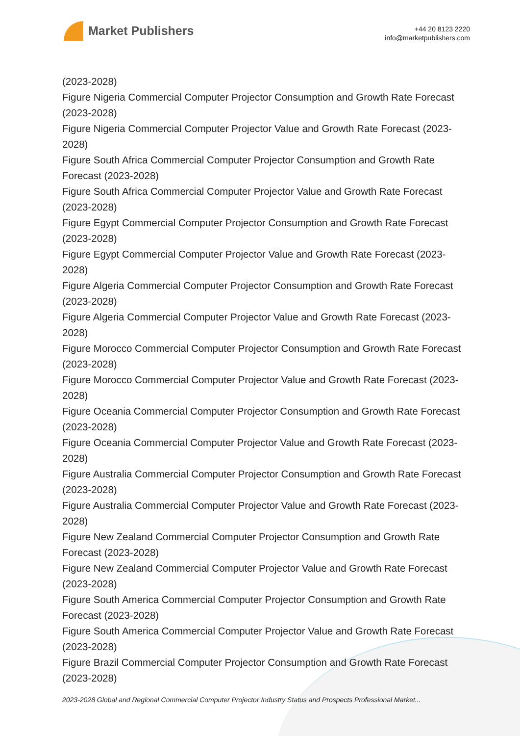Market Publishers
+44 20 8123 2220
info@marketpublishers.com
(2023-2028)
Figure Nigeria Commercial Computer Projector Consumption and Growth Rate Forecast (2023-2028)
Figure Nigeria Commercial Computer Projector Value and Growth Rate Forecast (2023-2028)
Figure South Africa Commercial Computer Projector Consumption and Growth Rate Forecast (2023-2028)
Figure South Africa Commercial Computer Projector Value and Growth Rate Forecast (2023-2028)
Figure Egypt Commercial Computer Projector Consumption and Growth Rate Forecast (2023-2028)
Figure Egypt Commercial Computer Projector Value and Growth Rate Forecast (2023-2028)
Figure Algeria Commercial Computer Projector Consumption and Growth Rate Forecast (2023-2028)
Figure Algeria Commercial Computer Projector Value and Growth Rate Forecast (2023-2028)
Figure Morocco Commercial Computer Projector Consumption and Growth Rate Forecast (2023-2028)
Figure Morocco Commercial Computer Projector Value and Growth Rate Forecast (2023-2028)
Figure Oceania Commercial Computer Projector Consumption and Growth Rate Forecast (2023-2028)
Figure Oceania Commercial Computer Projector Value and Growth Rate Forecast (2023-2028)
Figure Australia Commercial Computer Projector Consumption and Growth Rate Forecast (2023-2028)
Figure Australia Commercial Computer Projector Value and Growth Rate Forecast (2023-2028)
Figure New Zealand Commercial Computer Projector Consumption and Growth Rate Forecast (2023-2028)
Figure New Zealand Commercial Computer Projector Value and Growth Rate Forecast (2023-2028)
Figure South America Commercial Computer Projector Consumption and Growth Rate Forecast (2023-2028)
Figure South America Commercial Computer Projector Value and Growth Rate Forecast (2023-2028)
Figure Brazil Commercial Computer Projector Consumption and Growth Rate Forecast (2023-2028)
2023-2028 Global and Regional Commercial Computer Projector Industry Status and Prospects Professional Market...